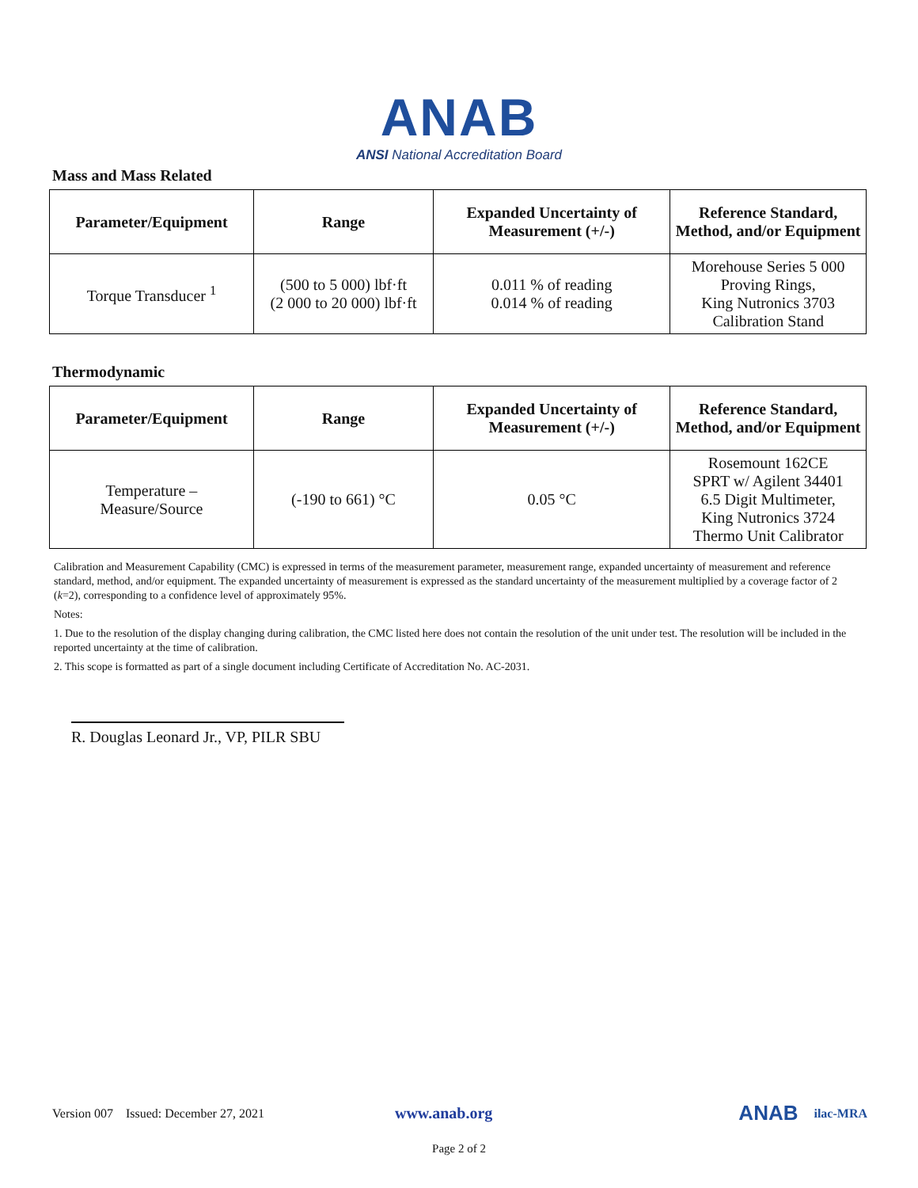ANAB
ANSI National Accreditation Board
Mass and Mass Related
| Parameter/Equipment | Range | Expanded Uncertainty of Measurement (+/-) | Reference Standard, Method, and/or Equipment |
| --- | --- | --- | --- |
| Torque Transducer <sup>1</sup> | (500 to 5 000) lbf·ft (2 000 to 20 000) lbf·ft | 0.011 % of reading 0.014 % of reading | Morehouse Series 5 000 Proving Rings, King Nutronics 3703 Calibration Stand |
Thermodynamic
| Parameter/Equipment | Range | Expanded Uncertainty of Measurement (+/-) | Reference Standard, Method, and/or Equipment |
| --- | --- | --- | --- |
| Temperature – Measure/Source | (-190 to 661) °C | 0.05 °C | Rosemount 162CE SPRT w/ Agilent 34401 6.5 Digit Multimeter, King Nutronics 3724 Thermo Unit Calibrator |
Calibration and Measurement Capability (CMC) is expressed in terms of the measurement parameter, measurement range, expanded uncertainty of measurement and reference standard, method, and/or equipment. The expanded uncertainty of measurement is expressed as the standard uncertainty of the measurement multiplied by a coverage factor of 2 (k=2), corresponding to a confidence level of approximately 95%.
Notes:
1. Due to the resolution of the display changing during calibration, the CMC listed here does not contain the resolution of the unit under test. The resolution will be included in the reported uncertainty at the time of calibration.
2. This scope is formatted as part of a single document including Certificate of Accreditation No. AC-2031.
R. Douglas Leonard Jr., VP, PILR SBU
Version 007 Issued: December 27, 2021 www.anab.org ANAB ilac-MRA
Page 2 of 2